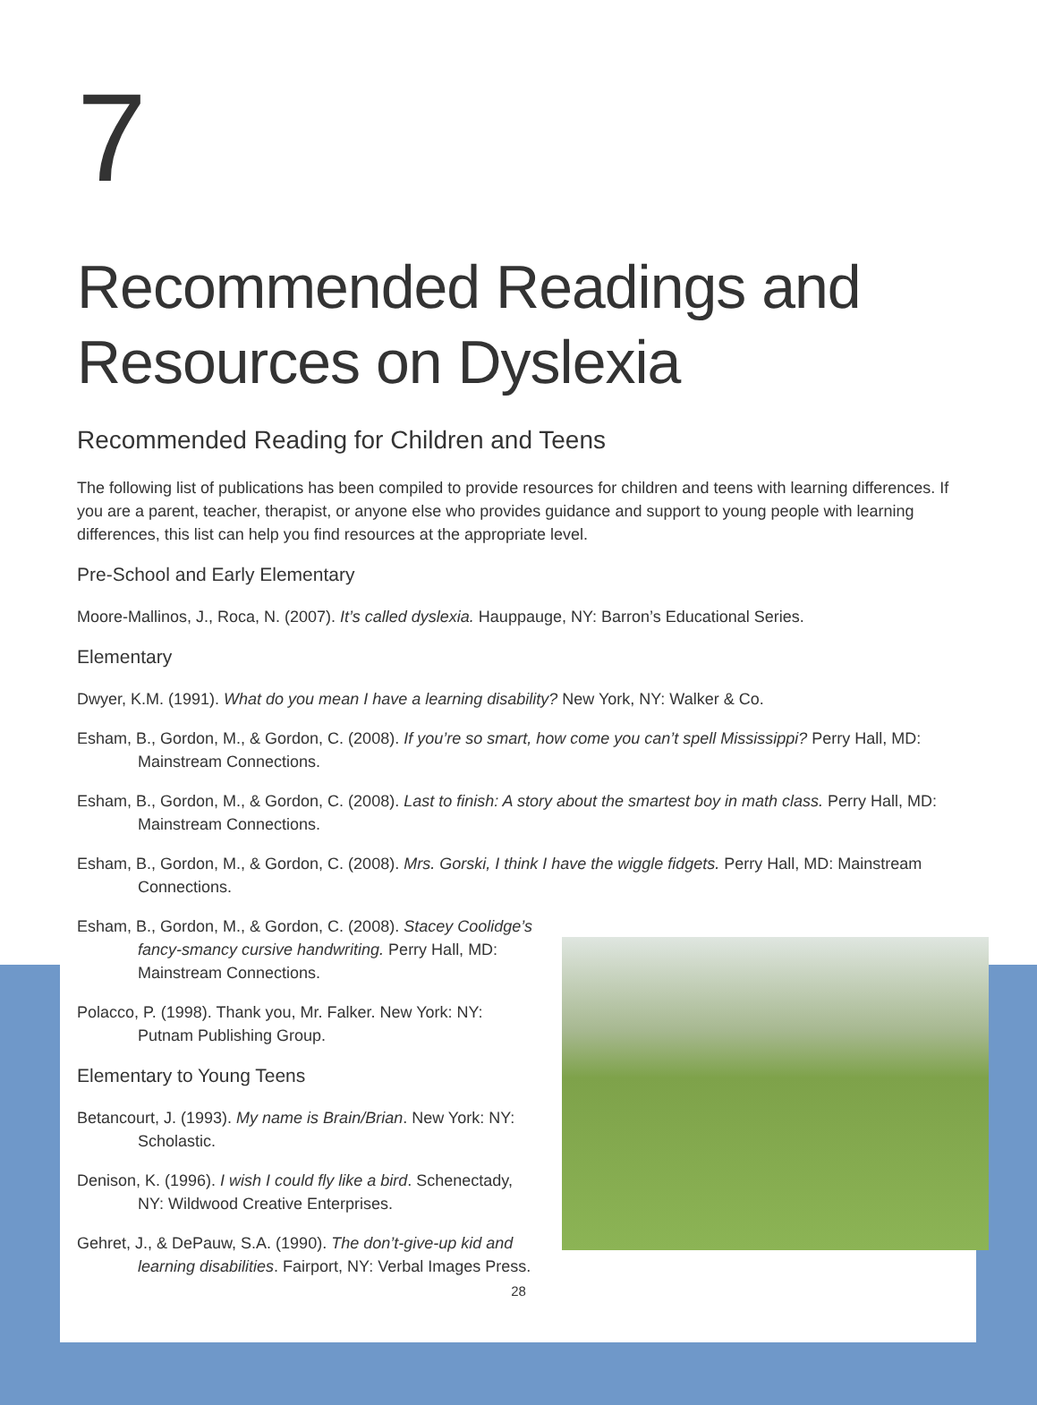7
Recommended Readings and Resources on Dyslexia
Recommended Reading for Children and Teens
The following list of publications has been compiled to provide resources for children and teens with learning differences. If you are a parent, teacher, therapist, or anyone else who provides guidance and support to young people with learning differences, this list can help you find resources at the appropriate level.
Pre-School and Early Elementary
Moore-Mallinos, J., Roca, N. (2007). It’s called dyslexia. Hauppauge, NY: Barron’s Educational Series.
Elementary
Dwyer, K.M. (1991). What do you mean I have a learning disability? New York, NY: Walker & Co.
Esham, B., Gordon, M., & Gordon, C. (2008). If you’re so smart, how come you can’t spell Mississippi? Perry Hall, MD: Mainstream Connections.
Esham, B., Gordon, M., & Gordon, C. (2008). Last to finish: A story about the smartest boy in math class. Perry Hall, MD: Mainstream Connections.
Esham, B., Gordon, M., & Gordon, C. (2008). Mrs. Gorski, I think I have the wiggle fidgets. Perry Hall, MD: Mainstream Connections.
Esham, B., Gordon, M., & Gordon, C. (2008). Stacey Coolidge’s fancy-smancy cursive handwriting. Perry Hall, MD: Mainstream Connections.
Polacco, P. (1998). Thank you, Mr. Falker. New York: NY: Putnam Publishing Group.
Elementary to Young Teens
Betancourt, J. (1993). My name is Brain/Brian. New York: NY: Scholastic.
Denison, K. (1996). I wish I could fly like a bird. Schenectady, NY: Wildwood Creative Enterprises.
Gehret, J., & DePauw, S.A. (1990). The don’t-give-up kid and learning disabilities. Fairport, NY: Verbal Images Press.
28